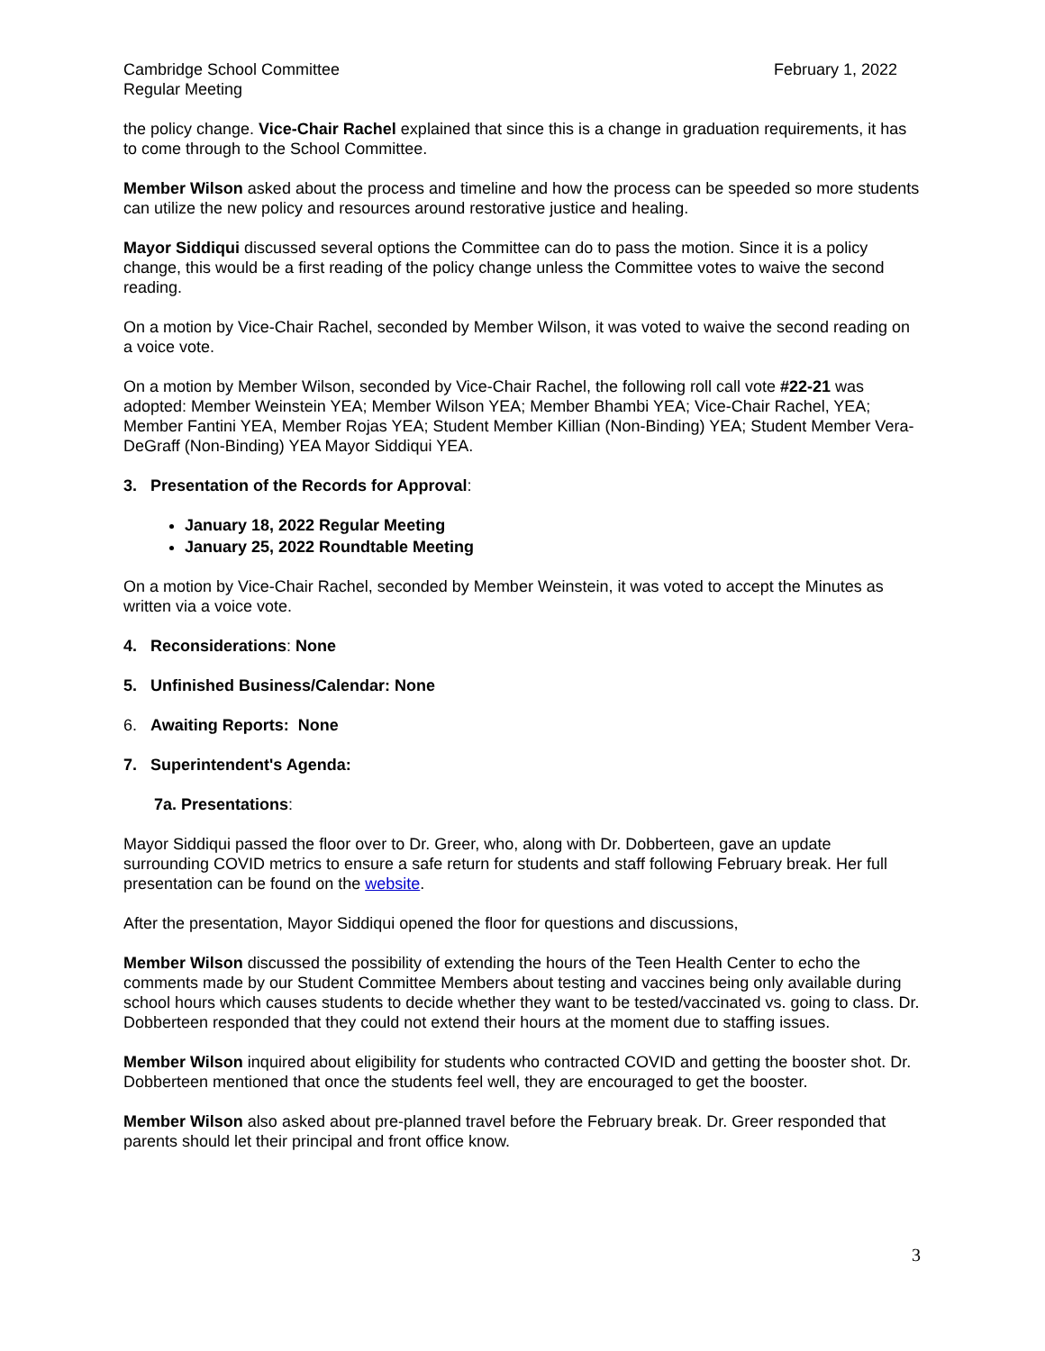Cambridge School Committee
Regular Meeting
February 1, 2022
the policy change. Vice-Chair Rachel explained that since this is a change in graduation requirements, it has to come through to the School Committee.
Member Wilson asked about the process and timeline and how the process can be speeded so more students can utilize the new policy and resources around restorative justice and healing.
Mayor Siddiqui discussed several options the Committee can do to pass the motion. Since it is a policy change, this would be a first reading of the policy change unless the Committee votes to waive the second reading.
On a motion by Vice-Chair Rachel, seconded by Member Wilson, it was voted to waive the second reading on a voice vote.
On a motion by Member Wilson, seconded by Vice-Chair Rachel, the following roll call vote #22-21 was adopted: Member Weinstein YEA; Member Wilson YEA; Member Bhambi YEA; Vice-Chair Rachel, YEA; Member Fantini YEA, Member Rojas YEA; Student Member Killian (Non-Binding) YEA; Student Member Vera-DeGraff (Non-Binding) YEA Mayor Siddiqui YEA.
3. Presentation of the Records for Approval:
January 18, 2022 Regular Meeting
January 25, 2022 Roundtable Meeting
On a motion by Vice-Chair Rachel, seconded by Member Weinstein, it was voted to accept the Minutes as written via a voice vote.
4. Reconsiderations: None
5. Unfinished Business/Calendar: None
6. Awaiting Reports: None
7. Superintendent's Agenda:
7a. Presentations:
Mayor Siddiqui passed the floor over to Dr. Greer, who, along with Dr. Dobberteen, gave an update surrounding COVID metrics to ensure a safe return for students and staff following February break. Her full presentation can be found on the website.
After the presentation, Mayor Siddiqui opened the floor for questions and discussions,
Member Wilson discussed the possibility of extending the hours of the Teen Health Center to echo the comments made by our Student Committee Members about testing and vaccines being only available during school hours which causes students to decide whether they want to be tested/vaccinated vs. going to class. Dr. Dobberteen responded that they could not extend their hours at the moment due to staffing issues.
Member Wilson inquired about eligibility for students who contracted COVID and getting the booster shot. Dr. Dobberteen mentioned that once the students feel well, they are encouraged to get the booster.
Member Wilson also asked about pre-planned travel before the February break. Dr. Greer responded that parents should let their principal and front office know.
3